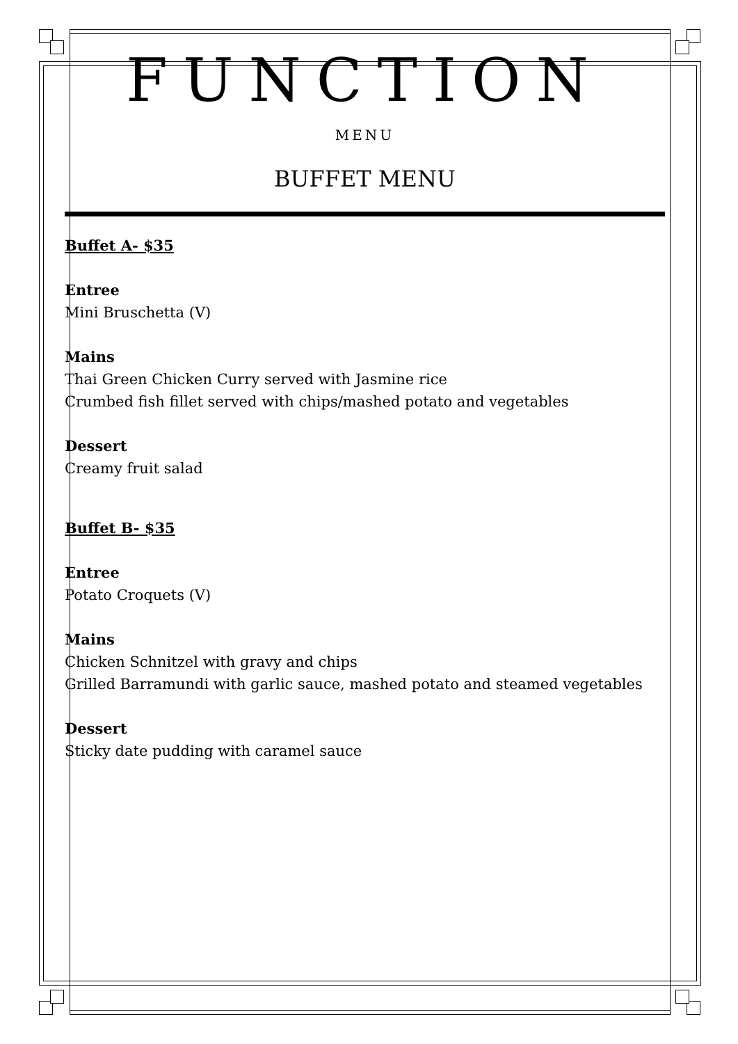FUNCTION
MENU
BUFFET MENU
Buffet A- $35
Entree
Mini Bruschetta (V)
Mains
Thai Green Chicken Curry served with Jasmine rice
Crumbed fish fillet served with chips/mashed potato and vegetables
Dessert
Creamy fruit salad
Buffet B- $35
Entree
Potato Croquets (V)
Mains
Chicken Schnitzel with gravy and chips
Grilled Barramundi with garlic sauce, mashed potato and steamed vegetables
Dessert
Sticky date pudding with caramel sauce